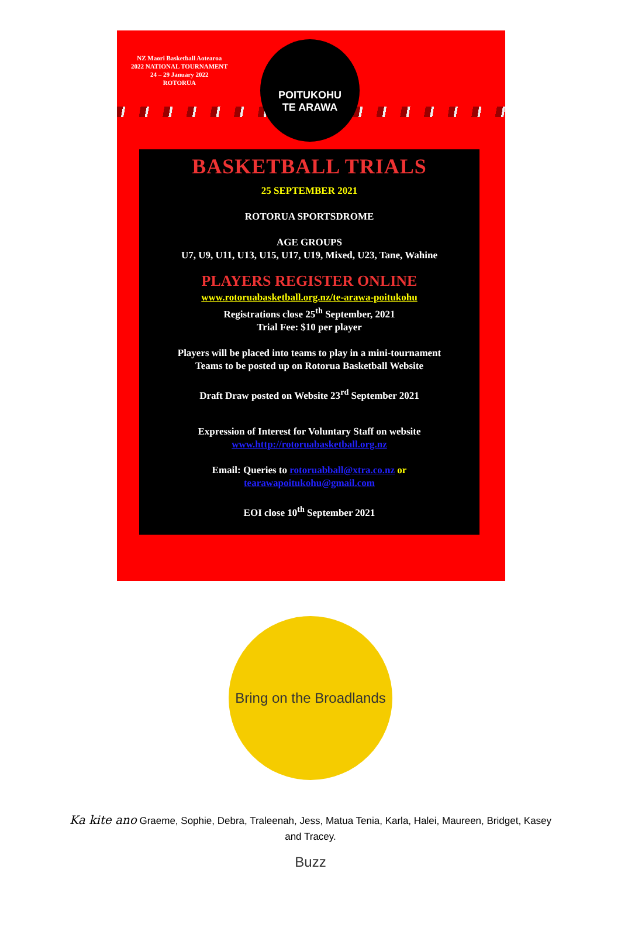NZ Maori Basketball Aotearoa
2022 NATIONAL TOURNAMENT
24 – 29 January 2022
ROTORUA
POITUKOHU
TE ARAWA
BASKETBALL TRIALS
25 SEPTEMBER 2021
ROTORUA SPORTSDROME
AGE GROUPS
U7, U9, U11, U13, U15, U17, U19, Mixed, U23, Tane, Wahine
PLAYERS REGISTER ONLINE
www.rotoruabasketball.org.nz/te-arawa-poitukohu
Registrations close 25<sup>th</sup> September, 2021
Trial Fee: $10 per player
Players will be placed into teams to play in a mini-tournament
Teams to be posted up on Rotorua Basketball Website
Draft Draw posted on Website 23<sup>rd</sup> September 2021
Expression of Interest for Voluntary Staff on website
www.http://rotoruabasketball.org.nz
Email: Queries to rotoruabball@xtra.co.nz or
tearawapoitukohu@gmail.com
EOI close 10<sup>th</sup> September 2021
Bring on the Broadlands Buzz
Ka kite ano Graeme, Sophie, Debra, Traleenah, Jess, Matua Tenia, Karla, Halei, Maureen, Bridget, Kasey and Tracey.